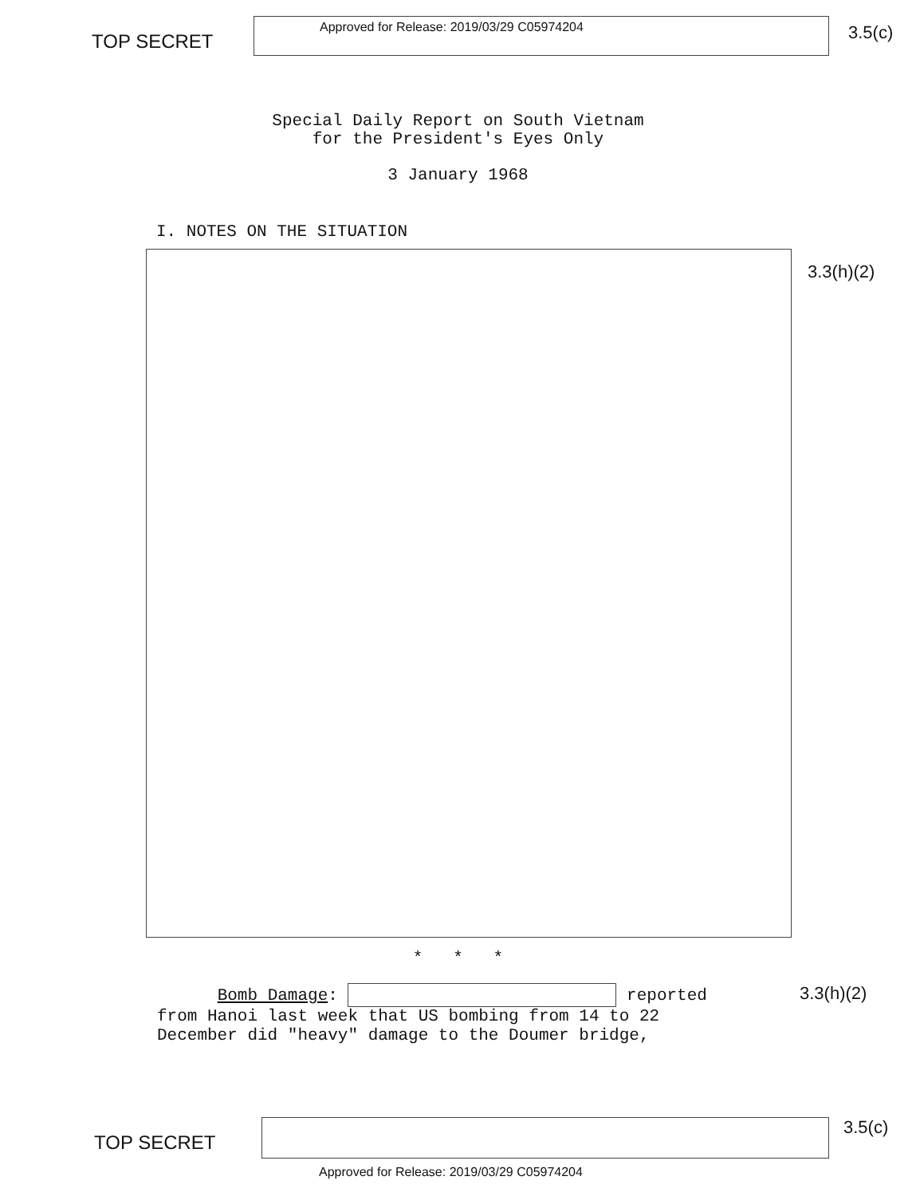TOP SECRET
Approved for Release: 2019/03/29 C05974204
3.5(c)
Special Daily Report on South Vietnam
for the President's Eyes Only
3 January 1968
I. NOTES ON THE SITUATION
3.3(h)(2)
* * *
Bomb Damage: reported from Hanoi last week that US bombing from 14 to 22 December did "heavy" damage to the Doumer bridge,
3.3(h)(2)
TOP SECRET
3.5(c)
Approved for Release: 2019/03/29 C05974204